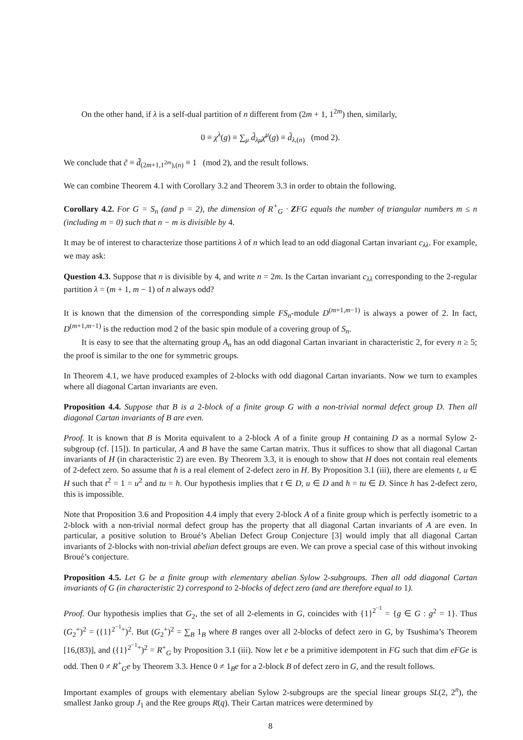On the other hand, if λ is a self-dual partition of n different from (2m + 1, 1<sup>2m</sup>) then, similarly,
0 ≡ χ<sup>λ</sup>(g) ≡ ∑<sub>μ</sub> d̃<sub>λμ</sub>χ<sup>μ</sup>(g) ≡ d̃<sub>λ,(n)</sub> (mod 2).
We conclude that c̃ ≡ d̃<sub>(2m+1,1<sup>2m</sup>),(n)</sub> ≡ 1 (mod 2), and the result follows.
We can combine Theorem 4.1 with Corollary 3.2 and Theorem 3.3 in order to obtain the following.
Corollary 4.2. For G = S<sub>n</sub> (and p = 2), the dimension of R<sup>+</sup><sub>G</sub> · ZFG equals the number of triangular numbers m ≤ n (including m = 0) such that n − m is divisible by 4.
It may be of interest to characterize those partitions λ of n which lead to an odd diagonal Cartan invariant c<sub>λλ</sub>. For example, we may ask:
Question 4.3. Suppose that n is divisible by 4, and write n = 2m. Is the Cartan invariant c<sub>λλ</sub> corresponding to the 2-regular partition λ = (m + 1, m − 1) of n always odd?
It is known that the dimension of the corresponding simple FS<sub>n</sub>-module D<sup>(m+1,m−1)</sup> is always a power of 2. In fact, D<sup>(m+1,m−1)</sup> is the reduction mod 2 of the basic spin module of a covering group of S<sub>n</sub>.
It is easy to see that the alternating group A<sub>n</sub> has an odd diagonal Cartan invariant in characteristic 2, for every n ≥ 5; the proof is similar to the one for symmetric groups.
In Theorem 4.1, we have produced examples of 2-blocks with odd diagonal Cartan invariants. Now we turn to examples where all diagonal Cartan invariants are even.
Proposition 4.4. Suppose that B is a 2-block of a finite group G with a non-trivial normal defect group D. Then all diagonal Cartan invariants of B are even.
Proof. It is known that B is Morita equivalent to a 2-block A of a finite group H containing D as a normal Sylow 2-subgroup (cf. [15]). In particular, A and B have the same Cartan matrix. Thus it suffices to show that all diagonal Cartan invariants of H (in characteristic 2) are even. By Theorem 3.3, it is enough to show that H does not contain real elements of 2-defect zero. So assume that h is a real element of 2-defect zero in H. By Proposition 3.1 (iii), there are elements t, u ∈ H such that t<sup>2</sup> = 1 = u<sup>2</sup> and tu = h. Our hypothesis implies that t ∈ D, u ∈ D and h = tu ∈ D. Since h has 2-defect zero, this is impossible.
Note that Proposition 3.6 and Proposition 4.4 imply that every 2-block A of a finite group which is perfectly isometric to a 2-block with a non-trivial normal defect group has the property that all diagonal Cartan invariants of A are even. In particular, a positive solution to Broué’s Abelian Defect Group Conjecture [3] would imply that all diagonal Cartan invariants of 2-blocks with non-trivial abelian defect groups are even. We can prove a special case of this without invoking Broué’s conjecture.
Proposition 4.5. Let G be a finite group with elementary abelian Sylow 2-subgroups. Then all odd diagonal Cartan invariants of G (in characteristic 2) correspond to 2-blocks of defect zero (and are therefore equal to 1).
Proof. Our hypothesis implies that G<sub>2</sub>, the set of all 2-elements in G, coincides with {1}<sup>2<sup>−1</sup></sup> = {g ∈ G : g<sup>2</sup> = 1}. Thus (G<sub>2</sub><sup>+</sup>)<sup>2</sup> = ({1}<sup>2<sup>−1</sup>+</sup>)<sup>2</sup>. But (G<sub>2</sub><sup>+</sup>)<sup>2</sup> = ∑<sub>B</sub> 1<sub>B</sub> where B ranges over all 2-blocks of defect zero in G, by Tsushima’s Theorem [16,(83)], and ({1}<sup>2<sup>−1</sup>+</sup>)<sup>2</sup> = R<sup>+</sup><sub>G</sub> by Proposition 3.1 (iii). Now let e be a primitive idempotent in FG such that dim eFGe is odd. Then 0 ≠ R<sup>+</sup><sub>G</sub>e by Theorem 3.3. Hence 0 ≠ 1<sub>B</sub>e for a 2-block B of defect zero in G, and the result follows.
Important examples of groups with elementary abelian Sylow 2-subgroups are the special linear groups SL(2, 2<sup>n</sup>), the smallest Janko group J<sub>1</sub> and the Ree groups R(q). Their Cartan matrices were determined by
8